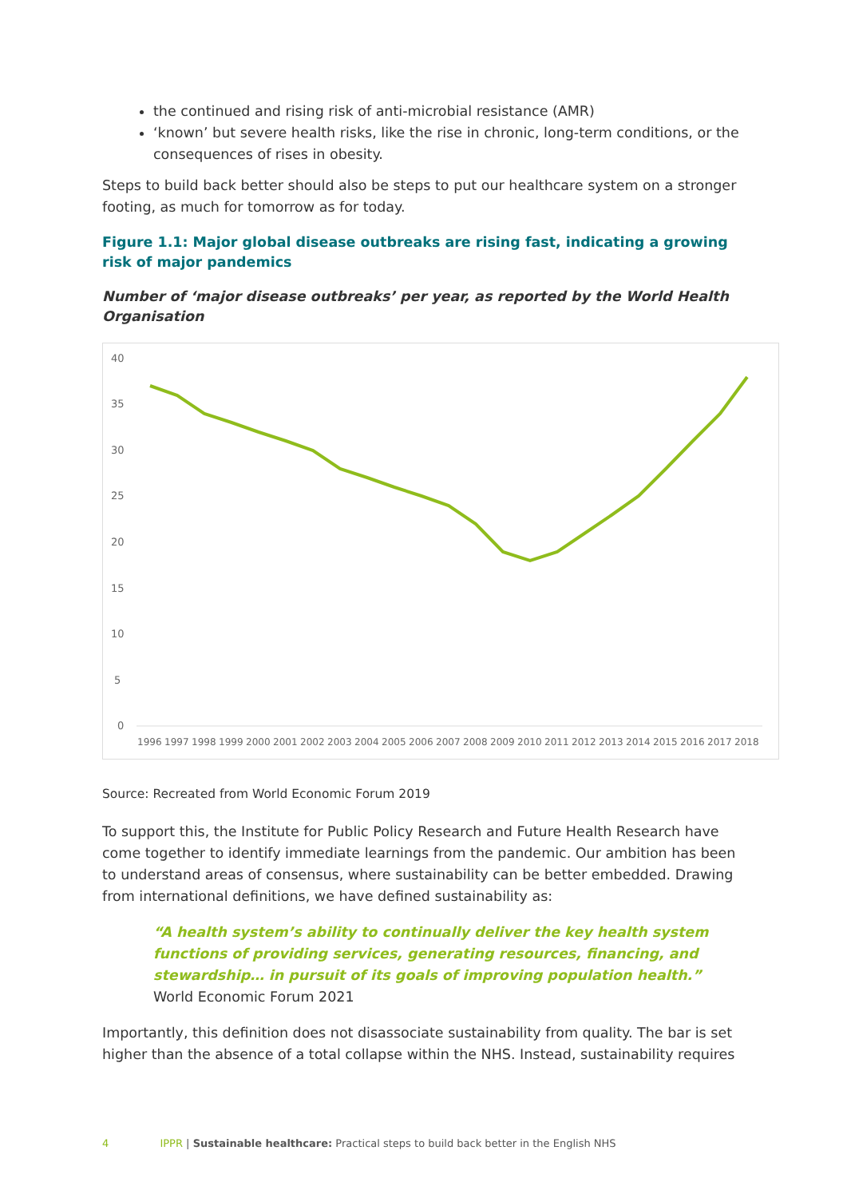the continued and rising risk of anti-microbial resistance (AMR)
‘known’ but severe health risks, like the rise in chronic, long-term conditions, or the consequences of rises in obesity.
Steps to build back better should also be steps to put our healthcare system on a stronger footing, as much for tomorrow as for today.
Figure 1.1: Major global disease outbreaks are rising fast, indicating a growing risk of major pandemics
Number of ‘major disease outbreaks’ per year, as reported by the World Health Organisation
40
35
30
25
20
15
10
5
0
1996
1997
1998
1999
2000
2001
2002
2003
2004
2005
2006
2007
2008
2009
2010
2011
2012
2013
2014
2015
2016
2017
2018
Source: Recreated from World Economic Forum 2019
To support this, the Institute for Public Policy Research and Future Health Research have come together to identify immediate learnings from the pandemic. Our ambition has been to understand areas of consensus, where sustainability can be better embedded. Drawing from international definitions, we have defined sustainability as:
“A health system’s ability to continually deliver the key health system functions of providing services, generating resources, financing, and stewardship… in pursuit of its goals of improving population health.”
World Economic Forum 2021
Importantly, this definition does not disassociate sustainability from quality. The bar is set higher than the absence of a total collapse within the NHS. Instead, sustainability requires
4 IPPR | Sustainable healthcare: Practical steps to build back better in the English NHS